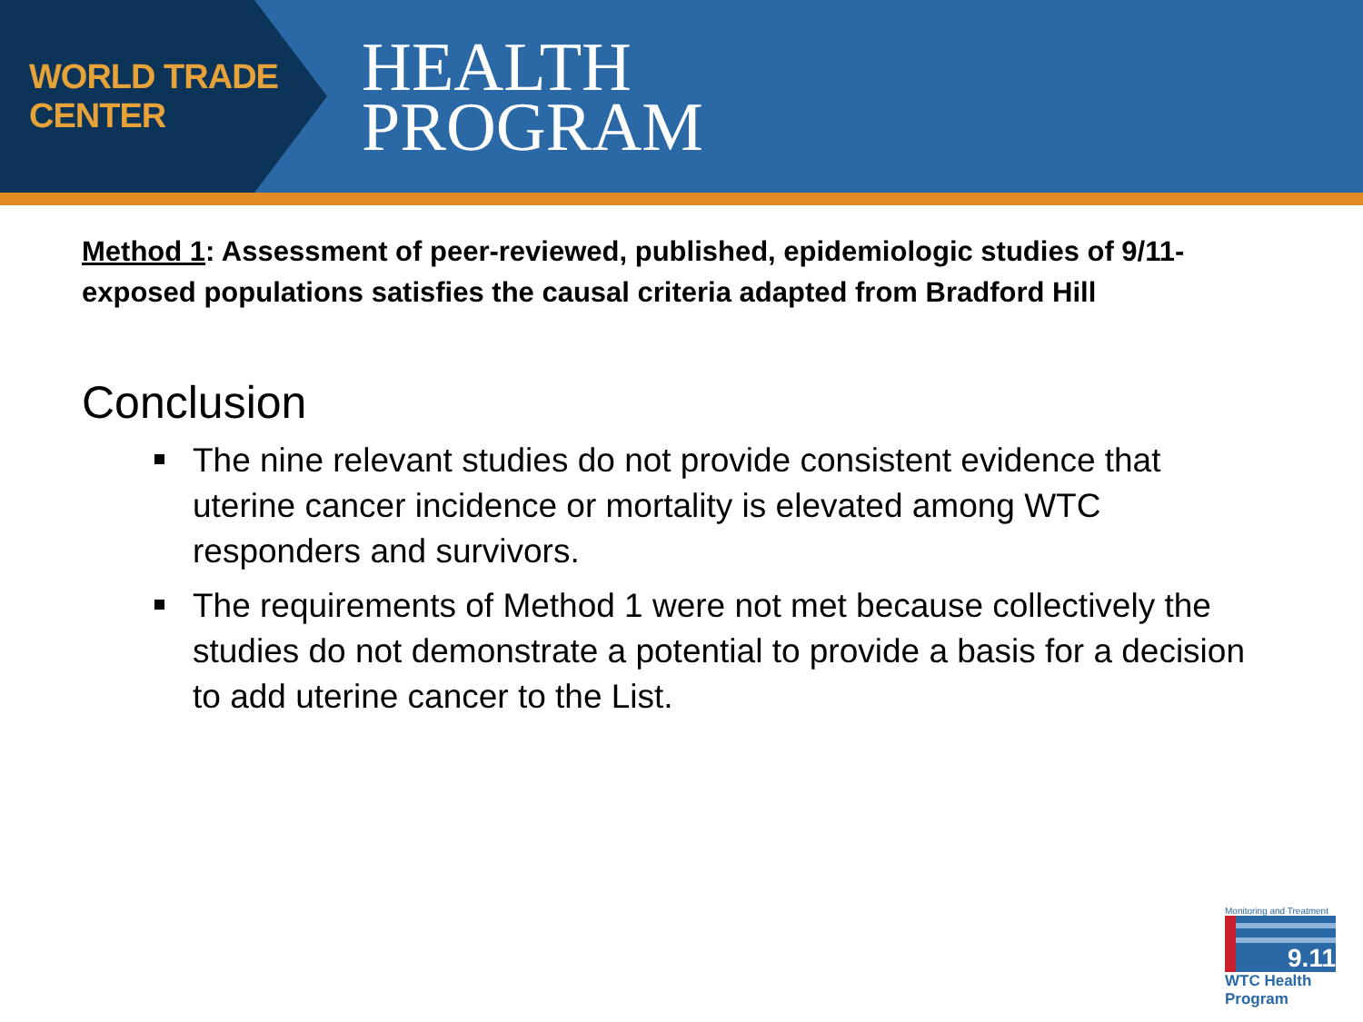WORLD TRADE CENTER
HEALTH
PROGRAM
Method 1: Assessment of peer-reviewed, published, epidemiologic studies of 9/11-exposed populations satisfies the causal criteria adapted from Bradford Hill
Conclusion
The nine relevant studies do not provide consistent evidence that uterine cancer incidence or mortality is elevated among WTC responders and survivors.
The requirements of Method 1 were not met because collectively the studies do not demonstrate a potential to provide a basis for a decision to add uterine cancer to the List.
Monitoring and Treatment
9.11
WTC Health Program